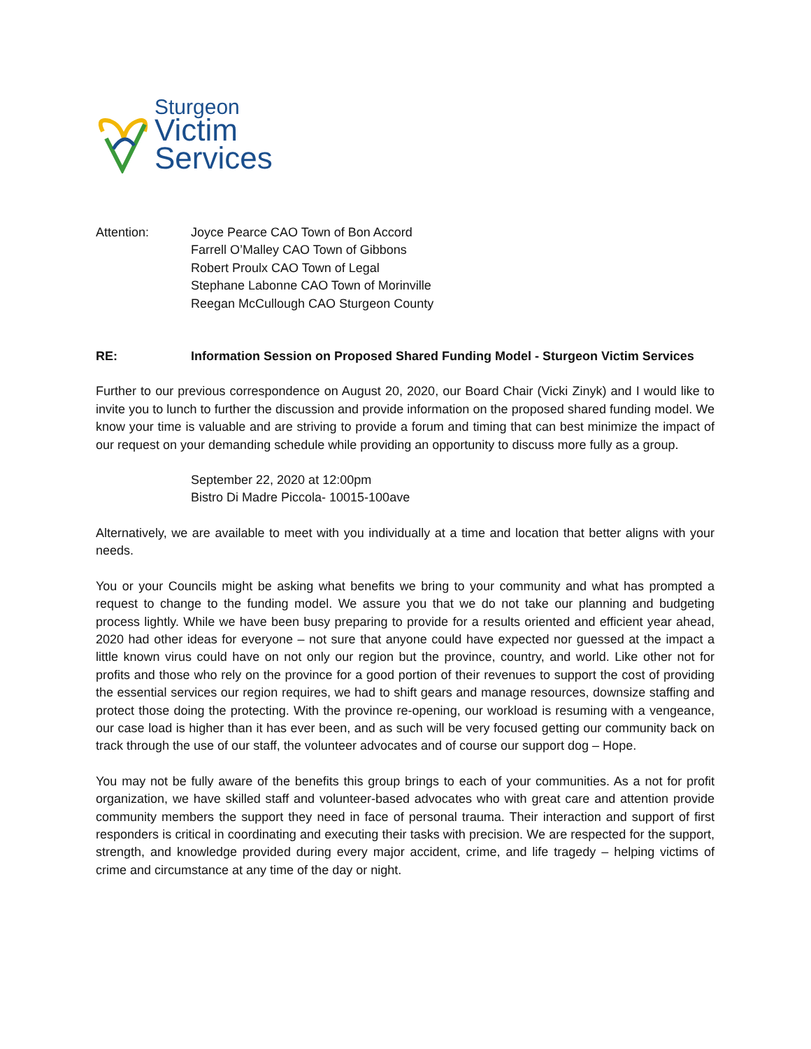Sturgeon
Victim
Services
Attention: Joyce Pearce CAO Town of Bon Accord
Farrell O’Malley CAO Town of Gibbons
Robert Proulx CAO Town of Legal
Stephane Labonne CAO Town of Morinville
Reegan McCullough CAO Sturgeon County
RE: Information Session on Proposed Shared Funding Model - Sturgeon Victim Services
Further to our previous correspondence on August 20, 2020, our Board Chair (Vicki Zinyk) and I would like to invite you to lunch to further the discussion and provide information on the proposed shared funding model. We know your time is valuable and are striving to provide a forum and timing that can best minimize the impact of our request on your demanding schedule while providing an opportunity to discuss more fully as a group.
September 22, 2020 at 12:00pm
Bistro Di Madre Piccola- 10015-100ave
Alternatively, we are available to meet with you individually at a time and location that better aligns with your needs.
You or your Councils might be asking what benefits we bring to your community and what has prompted a request to change to the funding model. We assure you that we do not take our planning and budgeting process lightly. While we have been busy preparing to provide for a results oriented and efficient year ahead, 2020 had other ideas for everyone – not sure that anyone could have expected nor guessed at the impact a little known virus could have on not only our region but the province, country, and world. Like other not for profits and those who rely on the province for a good portion of their revenues to support the cost of providing the essential services our region requires, we had to shift gears and manage resources, downsize staffing and protect those doing the protecting. With the province re-opening, our workload is resuming with a vengeance, our case load is higher than it has ever been, and as such will be very focused getting our community back on track through the use of our staff, the volunteer advocates and of course our support dog – Hope.
You may not be fully aware of the benefits this group brings to each of your communities. As a not for profit organization, we have skilled staff and volunteer-based advocates who with great care and attention provide community members the support they need in face of personal trauma. Their interaction and support of first responders is critical in coordinating and executing their tasks with precision. We are respected for the support, strength, and knowledge provided during every major accident, crime, and life tragedy – helping victims of crime and circumstance at any time of the day or night.